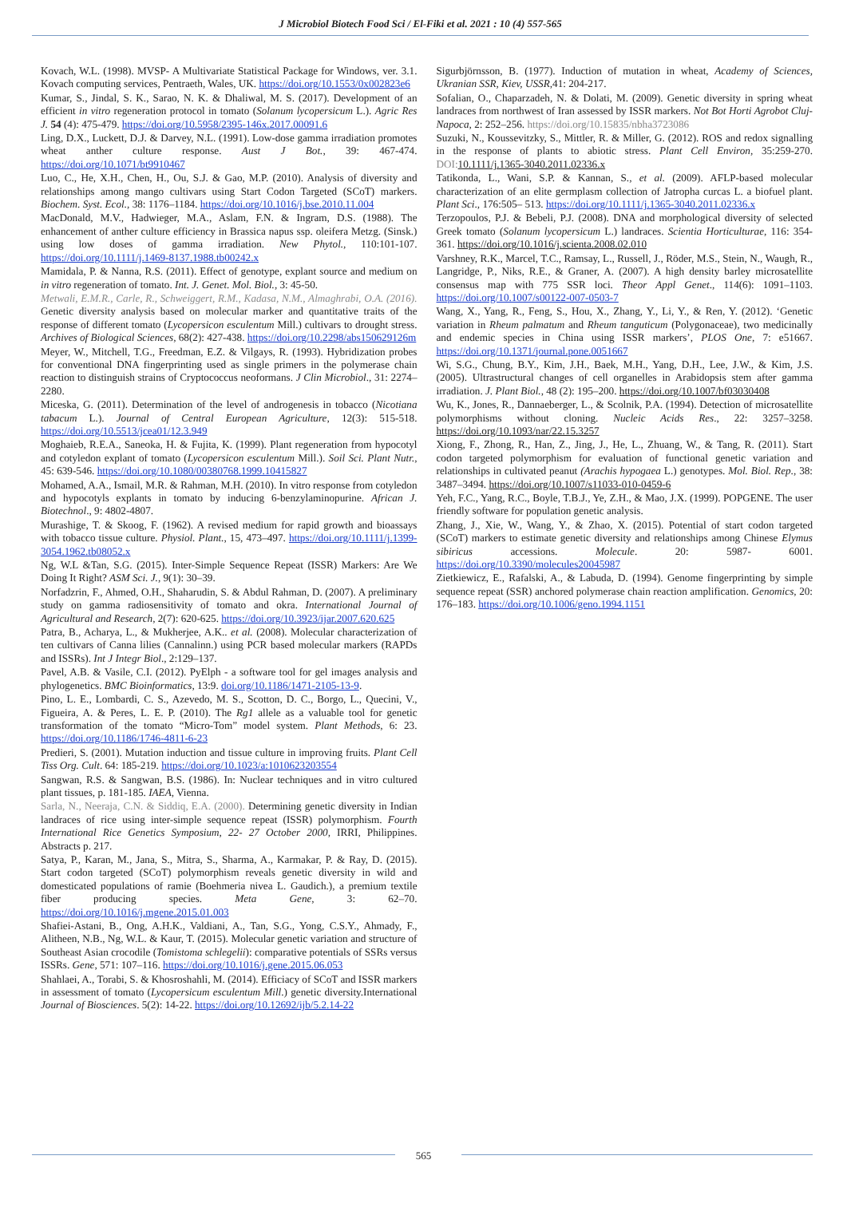J Microbiol Biotech Food Sci / El-Fiki et al. 2021 : 10 (4) 557-565
Kovach, W.L. (1998). MVSP- A Multivariate Statistical Package for Windows, ver. 3.1. Kovach computing services, Pentraeth, Wales, UK. https://doi.org/10.1553/0x002823e6
Kumar, S., Jindal, S. K., Sarao, N. K. & Dhaliwal, M. S. (2017). Development of an efficient in vitro regeneration protocol in tomato (Solanum lycopersicum L.). Agric Res J. 54 (4): 475-479. https://doi.org/10.5958/2395-146x.2017.00091.6
Ling, D.X., Luckett, D.J. & Darvey, N.L. (1991). Low-dose gamma irradiation promotes wheat anther culture response. Aust J Bot., 39: 467-474. https://doi.org/10.1071/bt9910467
Luo, C., He, X.H., Chen, H., Ou, S.J. & Gao, M.P. (2010). Analysis of diversity and relationships among mango cultivars using Start Codon Targeted (SCoT) markers. Biochem. Syst. Ecol., 38: 1176–1184. https://doi.org/10.1016/j.bse.2010.11.004
MacDonald, M.V., Hadwieger, M.A., Aslam, F.N. & Ingram, D.S. (1988). The enhancement of anther culture efficiency in Brassica napus ssp. oleifera Metzg. (Sinsk.) using low doses of gamma irradiation. New Phytol., 110:101-107. https://doi.org/10.1111/j.1469-8137.1988.tb00242.x
Mamidala, P. & Nanna, R.S. (2011). Effect of genotype, explant source and medium on in vitro regeneration of tomato. Int. J. Genet. Mol. Biol., 3: 45-50.
Metwali, E.M.R., Carle, R., Schweiggert, R.M., Kadasa, N.M., Almaghrabi, O.A. (2016). Genetic diversity analysis based on molecular marker and quantitative traits of the response of different tomato (Lycopersicon esculentum Mill.) cultivars to drought stress. Archives of Biological Sciences, 68(2): 427-438. https://doi.org/10.2298/abs150629126m
Meyer, W., Mitchell, T.G., Freedman, E.Z. & Vilgays, R. (1993). Hybridization probes for conventional DNA fingerprinting used as single primers in the polymerase chain reaction to distinguish strains of Cryptococcus neoformans. J Clin Microbiol., 31: 2274–2280.
Miceska, G. (2011). Determination of the level of androgenesis in tobacco (Nicotiana tabacum L.). Journal of Central European Agriculture, 12(3): 515-518. https://doi.org/10.5513/jcea01/12.3.949
Moghaieb, R.E.A., Saneoka, H. & Fujita, K. (1999). Plant regeneration from hypocotyl and cotyledon explant of tomato (Lycopersicon esculentum Mill.). Soil Sci. Plant Nutr., 45: 639-546. https://doi.org/10.1080/00380768.1999.10415827
Mohamed, A.A., Ismail, M.R. & Rahman, M.H. (2010). In vitro response from cotyledon and hypocotyls explants in tomato by inducing 6-benzylaminopurine. African J. Biotechnol., 9: 4802-4807.
Murashige, T. & Skoog, F. (1962). A revised medium for rapid growth and bioassays with tobacco tissue culture. Physiol. Plant., 15, 473–497. https://doi.org/10.1111/j.1399-3054.1962.tb08052.x
Ng, W.L &Tan, S.G. (2015). Inter-Simple Sequence Repeat (ISSR) Markers: Are We Doing It Right? ASM Sci. J., 9(1): 30–39.
Norfadzrin, F., Ahmed, O.H., Shaharudin, S. & Abdul Rahman, D. (2007). A preliminary study on gamma radiosensitivity of tomato and okra. International Journal of Agricultural and Research, 2(7): 620-625. https://doi.org/10.3923/ijar.2007.620.625
Patra, B., Acharya, L., & Mukherjee, A.K.. et al. (2008). Molecular characterization of ten cultivars of Canna lilies (Cannalinn.) using PCR based molecular markers (RAPDs and ISSRs). Int J Integr Biol., 2:129–137.
Pavel, A.B. & Vasile, C.I. (2012). PyElph - a software tool for gel images analysis and phylogenetics. BMC Bioinformatics, 13:9. doi.org/10.1186/1471-2105-13-9.
Pino, L. E., Lombardi, C. S., Azevedo, M. S., Scotton, D. C., Borgo, L., Quecini, V., Figueira, A. & Peres, L. E. P. (2010). The Rg1 allele as a valuable tool for genetic transformation of the tomato “Micro-Tom” model system. Plant Methods, 6: 23. https://doi.org/10.1186/1746-4811-6-23
Predieri, S. (2001). Mutation induction and tissue culture in improving fruits. Plant Cell Tiss Org. Cult. 64: 185-219. https://doi.org/10.1023/a:1010623203554
Sangwan, R.S. & Sangwan, B.S. (1986). In: Nuclear techniques and in vitro cultured plant tissues, p. 181-185. IAEA, Vienna.
Sarla, N., Neeraja, C.N. & Siddiq, E.A. (2000). Determining genetic diversity in Indian landraces of rice using inter-simple sequence repeat (ISSR) polymorphism. Fourth International Rice Genetics Symposium, 22- 27 October 2000, IRRI, Philippines. Abstracts p. 217.
Satya, P., Karan, M., Jana, S., Mitra, S., Sharma, A., Karmakar, P. & Ray, D. (2015). Start codon targeted (SCoT) polymorphism reveals genetic diversity in wild and domesticated populations of ramie (Boehmeria nivea L. Gaudich.), a premium textile fiber producing species. Meta Gene, 3: 62–70. https://doi.org/10.1016/j.mgene.2015.01.003
Shafiei-Astani, B., Ong, A.H.K., Valdiani, A., Tan, S.G., Yong, C.S.Y., Ahmady, F., Alitheen, N.B., Ng, W.L. & Kaur, T. (2015). Molecular genetic variation and structure of Southeast Asian crocodile (Tomistoma schlegelii): comparative potentials of SSRs versus ISSRs. Gene, 571: 107–116. https://doi.org/10.1016/j.gene.2015.06.053
Shahlaei, A., Torabi, S. & Khosroshahli, M. (2014). Efficiacy of SCoT and ISSR markers in assessment of tomato (Lycopersicum esculentum Mill.) genetic diversity.International Journal of Biosciences. 5(2): 14-22. https://doi.org/10.12692/ijb/5.2.14-22
Sigurbjörnsson, B. (1977). Induction of mutation in wheat, Academy of Sciences, Ukranian SSR, Kiev, USSR,41: 204-217.
Sofalian, O., Chaparzadeh, N. & Dolati, M. (2009). Genetic diversity in spring wheat landraces from northwest of Iran assessed by ISSR markers. Not Bot Horti Agrobot Cluj-Napoca, 2: 252–256. https://doi.org/10.15835/nbha3723086
Suzuki, N., Koussevitzky, S., Mittler, R. & Miller, G. (2012). ROS and redox signalling in the response of plants to abiotic stress. Plant Cell Environ, 35:259-270. DOI: 10.1111/j.1365-3040.2011.02336.x
Tatikonda, L., Wani, S.P. & Kannan, S., et al. (2009). AFLP-based molecular characterization of an elite germplasm collection of Jatropha curcas L. a biofuel plant. Plant Sci., 176:505– 513. https://doi.org/10.1111/j.1365-3040.2011.02336.x
Terzopoulos, P.J. & Bebeli, P.J. (2008). DNA and morphological diversity of selected Greek tomato (Solanum lycopersicum L.) landraces. Scientia Horticulturae, 116: 354- 361. https://doi.org/10.1016/j.scienta.2008.02.010
Varshney, R.K., Marcel, T.C., Ramsay, L., Russell, J., Röder, M.S., Stein, N., Waugh, R., Langridge, P., Niks, R.E., & Graner, A. (2007). A high density barley microsatellite consensus map with 775 SSR loci. Theor Appl Genet., 114(6): 1091–1103. https://doi.org/10.1007/s00122-007-0503-7
Wang, X., Yang, R., Feng, S., Hou, X., Zhang, Y., Li, Y., & Ren, Y. (2012). ‘Genetic variation in Rheum palmatum and Rheum tanguticum (Polygonaceae), two medicinally and endemic species in China using ISSR markers’, PLOS One, 7: e51667. https://doi.org/10.1371/journal.pone.0051667
Wi, S.G., Chung, B.Y., Kim, J.H., Baek, M.H., Yang, D.H., Lee, J.W., & Kim, J.S. (2005). Ultrastructural changes of cell organelles in Arabidopsis stem after gamma irradiation. J. Plant Biol., 48 (2): 195–200. https://doi.org/10.1007/bf03030408
Wu, K., Jones, R., Dannaeberger, L., & Scolnik, P.A. (1994). Detection of microsatellite polymorphisms without cloning. Nucleic Acids Res., 22: 3257–3258. https://doi.org/10.1093/nar/22.15.3257
Xiong, F., Zhong, R., Han, Z., Jing, J., He, L., Zhuang, W., & Tang, R. (2011). Start codon targeted polymorphism for evaluation of functional genetic variation and relationships in cultivated peanut (Arachis hypogaea L.) genotypes. Mol. Biol. Rep., 38: 3487–3494. https://doi.org/10.1007/s11033-010-0459-6
Yeh, F.C., Yang, R.C., Boyle, T.B.J., Ye, Z.H., & Mao, J.X. (1999). POPGENE. The user friendly software for population genetic analysis.
Zhang, J., Xie, W., Wang, Y., & Zhao, X. (2015). Potential of start codon targeted (SCoT) markers to estimate genetic diversity and relationships among Chinese Elymus sibiricus accessions. Molecule. 20: 5987- 6001. https://doi.org/10.3390/molecules20045987
Zietkiewicz, E., Rafalski, A., & Labuda, D. (1994). Genome fingerprinting by simple sequence repeat (SSR) anchored polymerase chain reaction amplification. Genomics, 20: 176–183. https://doi.org/10.1006/geno.1994.1151
565